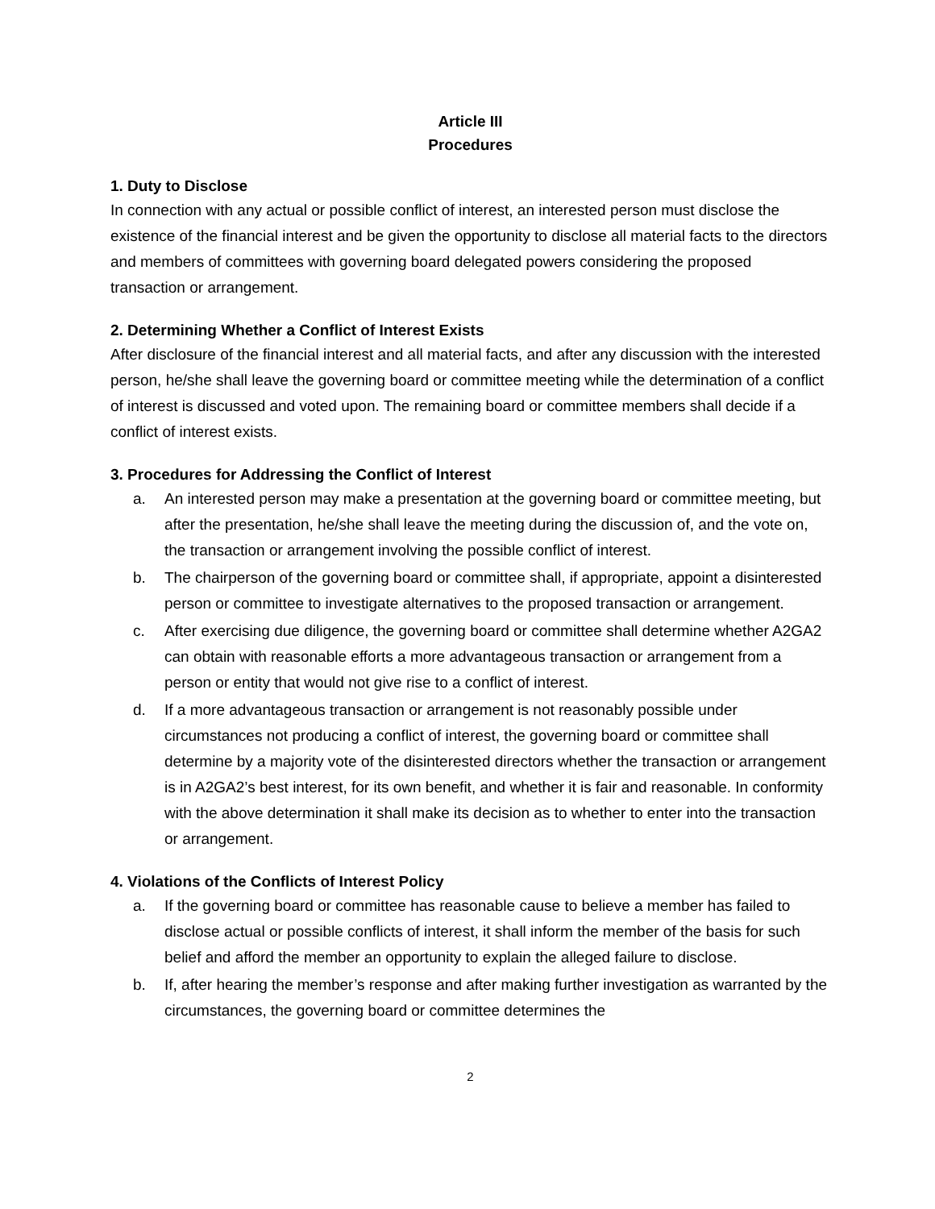Article III
Procedures
1. Duty to Disclose
In connection with any actual or possible conflict of interest, an interested person must disclose the existence of the financial interest and be given the opportunity to disclose all material facts to the directors and members of committees with governing board delegated powers considering the proposed transaction or arrangement.
2. Determining Whether a Conflict of Interest Exists
After disclosure of the financial interest and all material facts, and after any discussion with the interested person, he/she shall leave the governing board or committee meeting while the determination of a conflict of interest is discussed and voted upon. The remaining board or committee members shall decide if a conflict of interest exists.
3. Procedures for Addressing the Conflict of Interest
a. An interested person may make a presentation at the governing board or committee meeting, but after the presentation, he/she shall leave the meeting during the discussion of, and the vote on, the transaction or arrangement involving the possible conflict of interest.
b. The chairperson of the governing board or committee shall, if appropriate, appoint a disinterested person or committee to investigate alternatives to the proposed transaction or arrangement.
c. After exercising due diligence, the governing board or committee shall determine whether A2GA2 can obtain with reasonable efforts a more advantageous transaction or arrangement from a person or entity that would not give rise to a conflict of interest.
d. If a more advantageous transaction or arrangement is not reasonably possible under circumstances not producing a conflict of interest, the governing board or committee shall determine by a majority vote of the disinterested directors whether the transaction or arrangement is in A2GA2’s best interest, for its own benefit, and whether it is fair and reasonable. In conformity with the above determination it shall make its decision as to whether to enter into the transaction or arrangement.
4. Violations of the Conflicts of Interest Policy
a. If the governing board or committee has reasonable cause to believe a member has failed to disclose actual or possible conflicts of interest, it shall inform the member of the basis for such belief and afford the member an opportunity to explain the alleged failure to disclose.
b. If, after hearing the member’s response and after making further investigation as warranted by the circumstances, the governing board or committee determines the
2